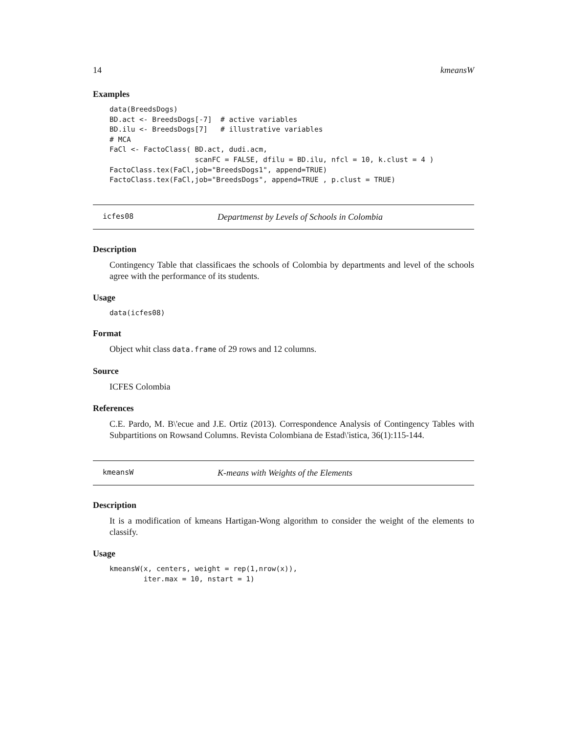14 kmeansW
Examples
data(BreedsDogs)
BD.act <- BreedsDogs[-7]  # active variables
BD.ilu <- BreedsDogs[7]   # illustrative variables
# MCA
FaCl <- FactoClass( BD.act, dudi.acm,
                    scanFC = FALSE, dfilu = BD.ilu, nfcl = 10, k.clust = 4 )
FactoClass.tex(FaCl,job="BreedsDogs1", append=TRUE)
FactoClass.tex(FaCl,job="BreedsDogs", append=TRUE , p.clust = TRUE)
icfes08 Departmenst by Levels of Schools in Colombia
Description
Contingency Table that classificaes the schools of Colombia by departments and level of the schools agree with the performance of its students.
Usage
data(icfes08)
Format
Object whit class data.frame of 29 rows and 12 columns.
Source
ICFES Colombia
References
C.E. Pardo, M. B\'ecue and J.E. Ortiz (2013). Correspondence Analysis of Contingency Tables with Subpartitions on Rowsand Columns. Revista Colombiana de Estad\'istica, 36(1):115-144.
kmeansW K-means with Weights of the Elements
Description
It is a modification of kmeans Hartigan-Wong algorithm to consider the weight of the elements to classify.
Usage
kmeansW(x, centers, weight = rep(1,nrow(x)),
        iter.max = 10, nstart = 1)